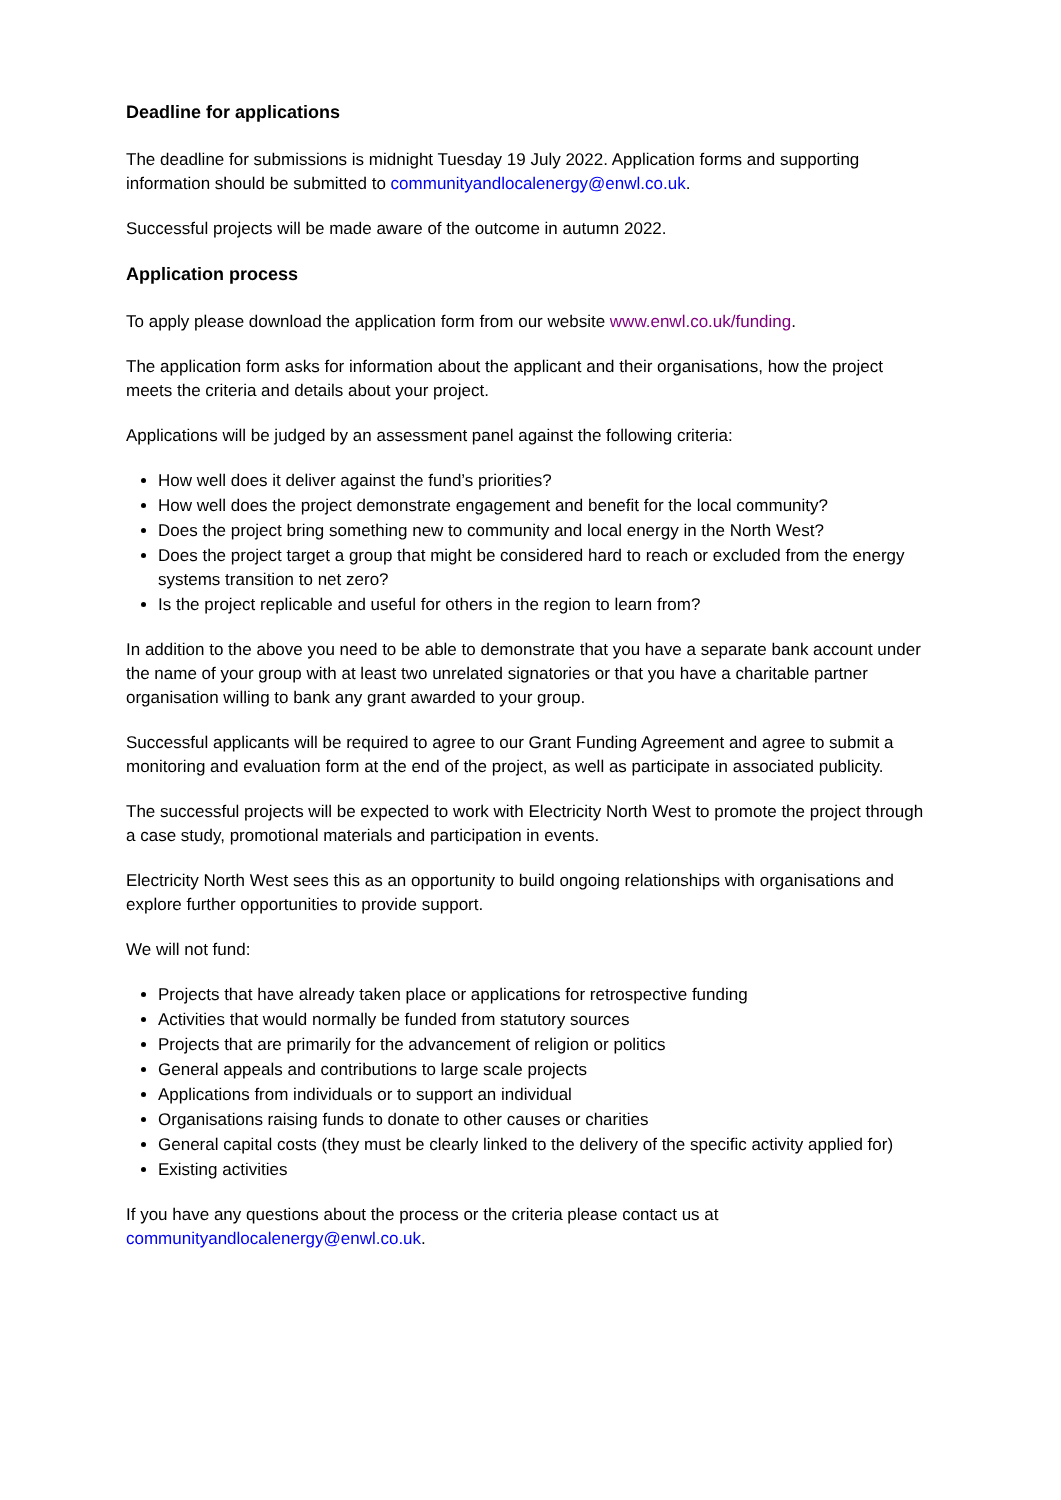Deadline for applications
The deadline for submissions is midnight Tuesday 19 July 2022. Application forms and supporting information should be submitted to communityandlocalenergy@enwl.co.uk.
Successful projects will be made aware of the outcome in autumn 2022.
Application process
To apply please download the application form from our website www.enwl.co.uk/funding.
The application form asks for information about the applicant and their organisations, how the project meets the criteria and details about your project.
Applications will be judged by an assessment panel against the following criteria:
How well does it deliver against the fund’s priorities?
How well does the project demonstrate engagement and benefit for the local community?
Does the project bring something new to community and local energy in the North West?
Does the project target a group that might be considered hard to reach or excluded from the energy systems transition to net zero?
Is the project replicable and useful for others in the region to learn from?
In addition to the above you need to be able to demonstrate that you have a separate bank account under the name of your group with at least two unrelated signatories or that you have a charitable partner organisation willing to bank any grant awarded to your group.
Successful applicants will be required to agree to our Grant Funding Agreement and agree to submit a monitoring and evaluation form at the end of the project, as well as participate in associated publicity.
The successful projects will be expected to work with Electricity North West to promote the project through a case study, promotional materials and participation in events.
Electricity North West sees this as an opportunity to build ongoing relationships with organisations and explore further opportunities to provide support.
We will not fund:
Projects that have already taken place or applications for retrospective funding
Activities that would normally be funded from statutory sources
Projects that are primarily for the advancement of religion or politics
General appeals and contributions to large scale projects
Applications from individuals or to support an individual
Organisations raising funds to donate to other causes or charities
General capital costs (they must be clearly linked to the delivery of the specific activity applied for)
Existing activities
If you have any questions about the process or the criteria please contact us at communityandlocalenergy@enwl.co.uk.